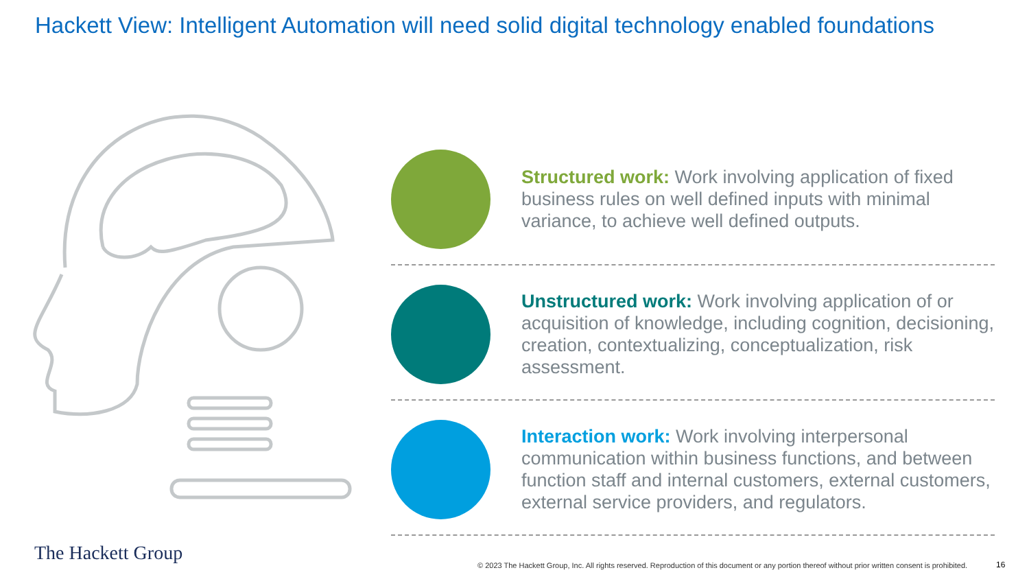Hackett View: Intelligent Automation will need solid digital technology enabled foundations
Structured work: Work involving application of fixed business rules on well defined inputs with minimal variance, to achieve well defined outputs.
Unstructured work: Work involving application of or acquisition of knowledge, including cognition, decisioning, creation, contextualizing, conceptualization, risk assessment.
Interaction work: Work involving interpersonal communication within business functions, and between function staff and internal customers, external customers, external service providers, and regulators.
The Hackett Group
© 2023 The Hackett Group, Inc. All rights reserved. Reproduction of this document or any portion thereof without prior written consent is prohibited.
16